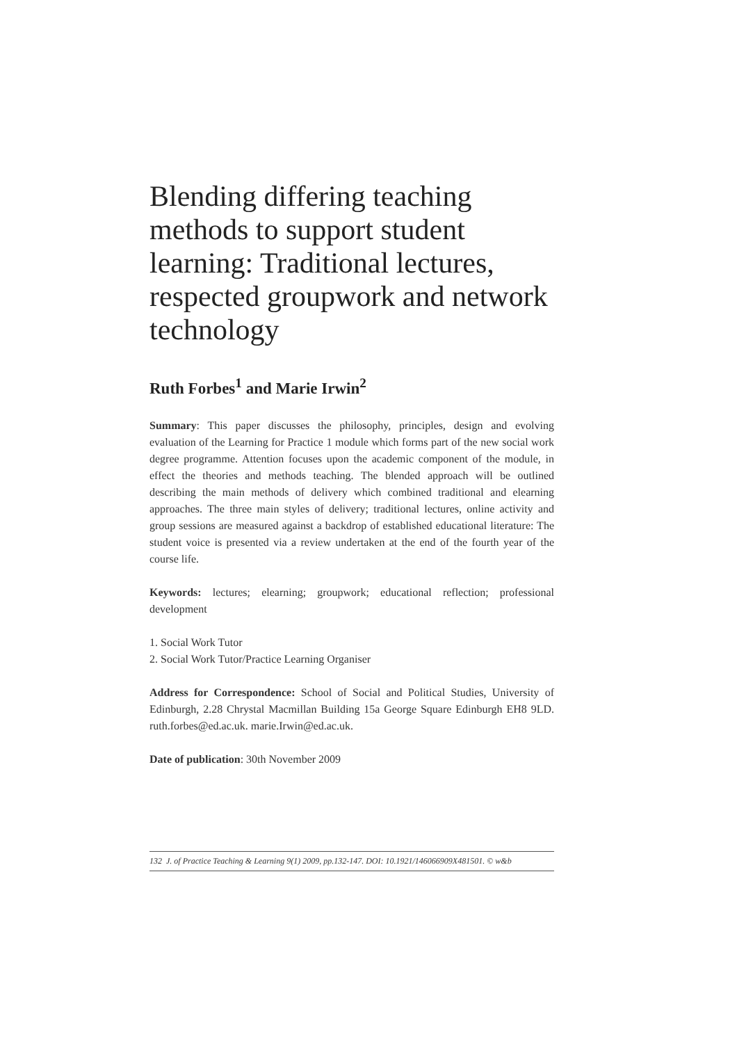Blending differing teaching methods to support student learning: Traditional lectures, respected groupwork and network technology
Ruth Forbes<sup>1</sup> and Marie Irwin<sup>2</sup>
Summary: This paper discusses the philosophy, principles, design and evolving evaluation of the Learning for Practice 1 module which forms part of the new social work degree programme. Attention focuses upon the academic component of the module, in effect the theories and methods teaching. The blended approach will be outlined describing the main methods of delivery which combined traditional and elearning approaches. The three main styles of delivery; traditional lectures, online activity and group sessions are measured against a backdrop of established educational literature: The student voice is presented via a review undertaken at the end of the fourth year of the course life.
Keywords: lectures; elearning; groupwork; educational reflection; professional development
1. Social Work Tutor
2. Social Work Tutor/Practice Learning Organiser
Address for Correspondence: School of Social and Political Studies, University of Edinburgh, 2.28 Chrystal Macmillan Building 15a George Square Edinburgh EH8 9LD. ruth.forbes@ed.ac.uk. marie.Irwin@ed.ac.uk.
Date of publication: 30th November 2009
132 J. of Practice Teaching & Learning 9(1) 2009, pp.132-147. DOI: 10.1921/146066909X481501. © w&b